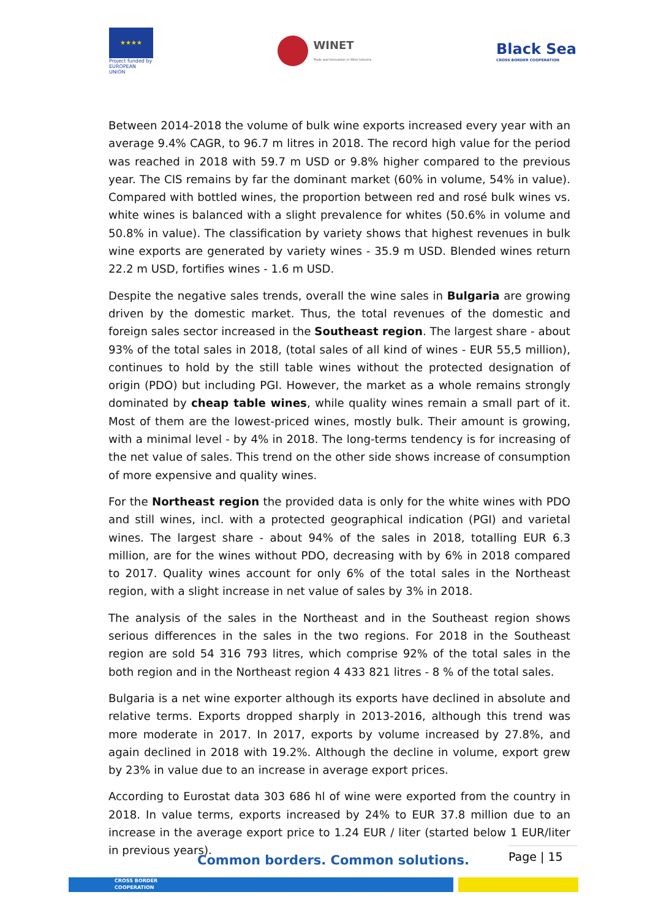★★★★
Project funded by EUROPEAN UNION
WINET
Trade and Innovation in Wine Industry
Black Sea
CROSS BORDER COOPERATION
Between 2014-2018 the volume of bulk wine exports increased every year with an average 9.4% CAGR, to 96.7 m litres in 2018. The record high value for the period was reached in 2018 with 59.7 m USD or 9.8% higher compared to the previous year. The CIS remains by far the dominant market (60% in volume, 54% in value). Compared with bottled wines, the proportion between red and rosé bulk wines vs. white wines is balanced with a slight prevalence for whites (50.6% in volume and 50.8% in value). The classification by variety shows that highest revenues in bulk wine exports are generated by variety wines - 35.9 m USD. Blended wines return 22.2 m USD, fortifies wines - 1.6 m USD.
Despite the negative sales trends, overall the wine sales in Bulgaria are growing driven by the domestic market. Thus, the total revenues of the domestic and foreign sales sector increased in the Southeast region. The largest share - about 93% of the total sales in 2018, (total sales of all kind of wines - EUR 55,5 million), continues to hold by the still table wines without the protected designation of origin (PDO) but including PGI. However, the market as a whole remains strongly dominated by cheap table wines, while quality wines remain a small part of it. Most of them are the lowest-priced wines, mostly bulk. Their amount is growing, with a minimal level - by 4% in 2018. The long-terms tendency is for increasing of the net value of sales. This trend on the other side shows increase of consumption of more expensive and quality wines.
For the Northeast region the provided data is only for the white wines with PDO and still wines, incl. with a protected geographical indication (PGI) and varietal wines. The largest share - about 94% of the sales in 2018, totalling EUR 6.3 million, are for the wines without PDO, decreasing with by 6% in 2018 compared to 2017. Quality wines account for only 6% of the total sales in the Northeast region, with a slight increase in net value of sales by 3% in 2018.
The analysis of the sales in the Northeast and in the Southeast region shows serious differences in the sales in the two regions. For 2018 in the Southeast region are sold 54 316 793 litres, which comprise 92% of the total sales in the both region and in the Northeast region 4 433 821 litres - 8 % of the total sales.
Bulgaria is a net wine exporter although its exports have declined in absolute and relative terms. Exports dropped sharply in 2013-2016, although this trend was more moderate in 2017. In 2017, exports by volume increased by 27.8%, and again declined in 2018 with 19.2%. Although the decline in volume, export grew by 23% in value due to an increase in average export prices.
According to Eurostat data 303 686 hl of wine were exported from the country in 2018. In value terms, exports increased by 24% to EUR 37.8 million due to an increase in the average export price to 1.24 EUR / liter (started below 1 EUR/liter in previous years).
Common borders. Common solutions.
Page | 15
CROSS BORDER
COOPERATION